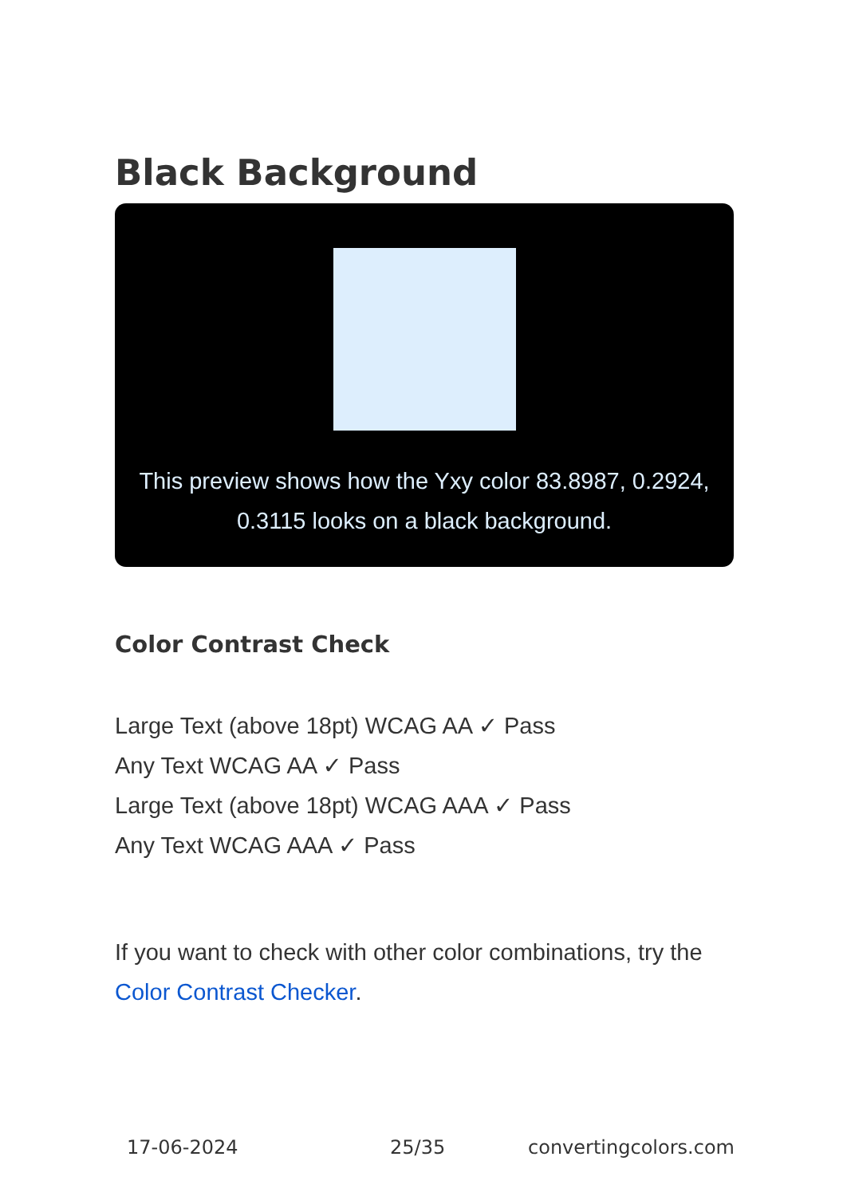Black Background
This preview shows how the Yxy color 83.8987, 0.2924, 0.3115 looks on a black background.
Color Contrast Check
Large Text (above 18pt) WCAG AA ✓ Pass
Any Text WCAG AA ✓ Pass
Large Text (above 18pt) WCAG AAA ✓ Pass
Any Text WCAG AAA ✓ Pass
If you want to check with other color combinations, try the Color Contrast Checker.
17-06-2024 25/35 convertingcolors.com